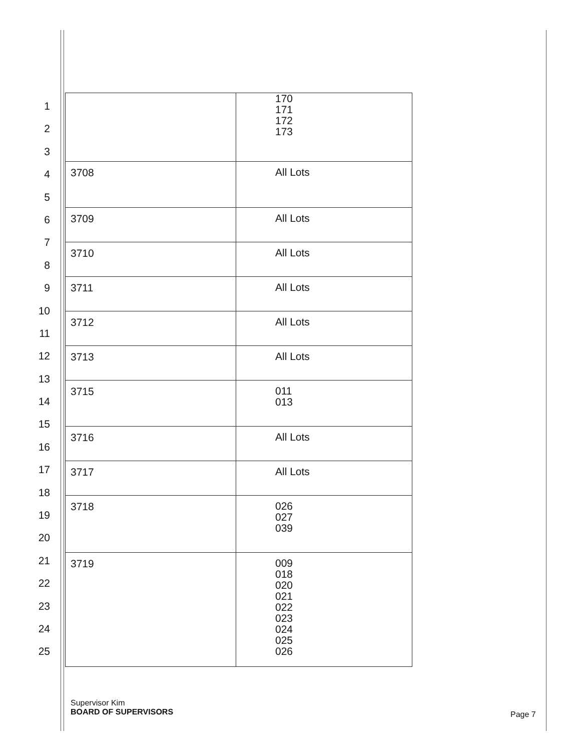1
2
3
4
5
6
7
8
9
10
11
12
13
14
15
16
17
18
19
20
21
22
23
24
25
| | 170 171 172 173 |
| 3708 | All Lots |
| 3709 | All Lots |
| 3710 | All Lots |
| 3711 | All Lots |
| 3712 | All Lots |
| 3713 | All Lots |
| 3715 | 011 013 |
| 3716 | All Lots |
| 3717 | All Lots |
| 3718 | 026 027 039 |
| 3719 | 009 018 020 021 022 023 024 025 026 |
Supervisor Kim
BOARD OF SUPERVISORS
Page 7